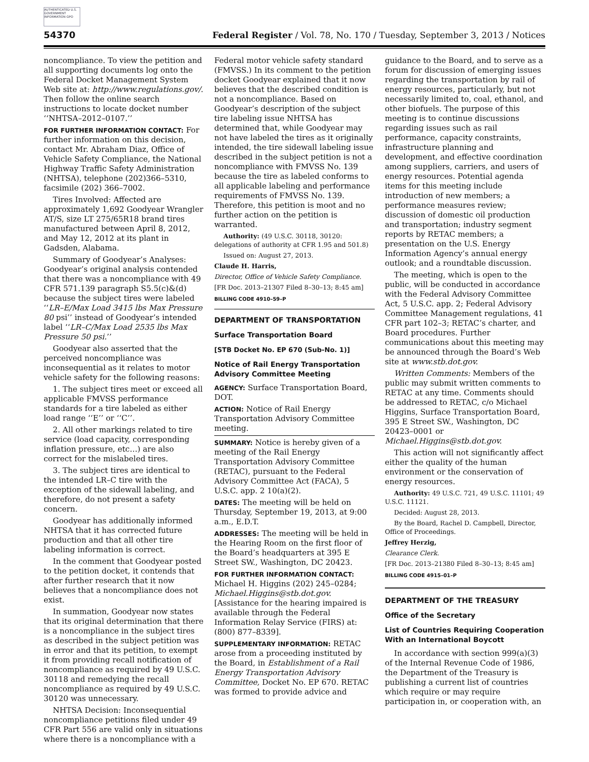AUTHENTICATED U.S. GOVERNMENT INFORMATION GPO
54370 Federal Register / Vol. 78, No. 170 / Tuesday, September 3, 2013 / Notices
noncompliance. To view the petition and all supporting documents log onto the Federal Docket Management System Web site at: http://www.regulations.gov/. Then follow the online search instructions to locate docket number ‘‘NHTSA–2012–0107.’’
FOR FURTHER INFORMATION CONTACT: For further information on this decision, contact Mr. Abraham Diaz, Office of Vehicle Safety Compliance, the National Highway Traffic Safety Administration (NHTSA), telephone (202)366–5310, facsimile (202) 366–7002.
Tires Involved: Affected are approximately 1,692 Goodyear Wrangler AT/S, size LT 275/65R18 brand tires manufactured between April 8, 2012, and May 12, 2012 at its plant in Gadsden, Alabama.
Summary of Goodyear’s Analyses: Goodyear’s original analysis contended that there was a noncompliance with 49 CFR 571.139 paragraph S5.5(c)&(d) because the subject tires were labeled ‘‘LR–E/Max Load 3415 lbs Max Pressure 80 psi’’ instead of Goodyear’s intended label ‘‘LR–C/Max Load 2535 lbs Max Pressure 50 psi.’’
Goodyear also asserted that the perceived noncompliance was inconsequential as it relates to motor vehicle safety for the following reasons:
1. The subject tires meet or exceed all applicable FMVSS performance standards for a tire labeled as either load range ‘‘E’’ or ‘‘C’’.
2. All other markings related to tire service (load capacity, corresponding inflation pressure, etc…) are also correct for the mislabeled tires.
3. The subject tires are identical to the intended LR–C tire with the exception of the sidewall labeling, and therefore, do not present a safety concern.
Goodyear has additionally informed NHTSA that it has corrected future production and that all other tire labeling information is correct.
In the comment that Goodyear posted to the petition docket, it contends that after further research that it now believes that a noncompliance does not exist.
In summation, Goodyear now states that its original determination that there is a noncompliance in the subject tires as described in the subject petition was in error and that its petition, to exempt it from providing recall notification of noncompliance as required by 49 U.S.C. 30118 and remedying the recall noncompliance as required by 49 U.S.C. 30120 was unnecessary.
NHTSA Decision: Inconsequential noncompliance petitions filed under 49 CFR Part 556 are valid only in situations where there is a noncompliance with a
Federal motor vehicle safety standard (FMVSS.) In its comment to the petition docket Goodyear explained that it now believes that the described condition is not a noncompliance. Based on Goodyear’s description of the subject tire labeling issue NHTSA has determined that, while Goodyear may not have labeled the tires as it originally intended, the tire sidewall labeling issue described in the subject petition is not a noncompliance with FMVSS No. 139 because the tire as labeled conforms to all applicable labeling and performance requirements of FMVSS No. 139. Therefore, this petition is moot and no further action on the petition is warranted.
Authority: (49 U.S.C. 30118, 30120: delegations of authority at CFR 1.95 and 501.8)
Issued on: August 27, 2013.
Claude H. Harris,
Director, Office of Vehicle Safety Compliance.
[FR Doc. 2013–21307 Filed 8–30–13; 8:45 am]
BILLING CODE 4910–59–P
DEPARTMENT OF TRANSPORTATION
Surface Transportation Board
[STB Docket No. EP 670 (Sub-No. 1)]
Notice of Rail Energy Transportation Advisory Committee Meeting
AGENCY: Surface Transportation Board, DOT.
ACTION: Notice of Rail Energy Transportation Advisory Committee meeting.
SUMMARY: Notice is hereby given of a meeting of the Rail Energy Transportation Advisory Committee (RETAC), pursuant to the Federal Advisory Committee Act (FACA), 5 U.S.C. app. 2 10(a)(2).
DATES: The meeting will be held on Thursday, September 19, 2013, at 9:00 a.m., E.D.T.
ADDRESSES: The meeting will be held in the Hearing Room on the first floor of the Board’s headquarters at 395 E Street SW., Washington, DC 20423.
FOR FURTHER INFORMATION CONTACT: Michael H. Higgins (202) 245–0284; Michael.Higgins@stb.dot.gov. [Assistance for the hearing impaired is available through the Federal Information Relay Service (FIRS) at: (800) 877–8339].
SUPPLEMENTARY INFORMATION: RETAC arose from a proceeding instituted by the Board, in Establishment of a Rail Energy Transportation Advisory Committee, Docket No. EP 670. RETAC was formed to provide advice and
guidance to the Board, and to serve as a forum for discussion of emerging issues regarding the transportation by rail of energy resources, particularly, but not necessarily limited to, coal, ethanol, and other biofuels. The purpose of this meeting is to continue discussions regarding issues such as rail performance, capacity constraints, infrastructure planning and development, and effective coordination among suppliers, carriers, and users of energy resources. Potential agenda items for this meeting include introduction of new members; a performance measures review; discussion of domestic oil production and transportation; industry segment reports by RETAC members; a presentation on the U.S. Energy Information Agency’s annual energy outlook; and a roundtable discussion.
The meeting, which is open to the public, will be conducted in accordance with the Federal Advisory Committee Act, 5 U.S.C. app. 2; Federal Advisory Committee Management regulations, 41 CFR part 102–3; RETAC’s charter, and Board procedures. Further communications about this meeting may be announced through the Board’s Web site at www.stb.dot.gov.
Written Comments: Members of the public may submit written comments to RETAC at any time. Comments should be addressed to RETAC, c/o Michael Higgins, Surface Transportation Board, 395 E Street SW., Washington, DC 20423–0001 or Michael.Higgins@stb.dot.gov.
This action will not significantly affect either the quality of the human environment or the conservation of energy resources.
Authority: 49 U.S.C. 721, 49 U.S.C. 11101; 49 U.S.C. 11121.
Decided: August 28, 2013.
By the Board, Rachel D. Campbell, Director, Office of Proceedings.
Jeffrey Herzig,
Clearance Clerk.
[FR Doc. 2013–21380 Filed 8–30–13; 8:45 am]
BILLING CODE 4915–01–P
DEPARTMENT OF THE TREASURY
Office of the Secretary
List of Countries Requiring Cooperation With an International Boycott
In accordance with section 999(a)(3) of the Internal Revenue Code of 1986, the Department of the Treasury is publishing a current list of countries which require or may require participation in, or cooperation with, an